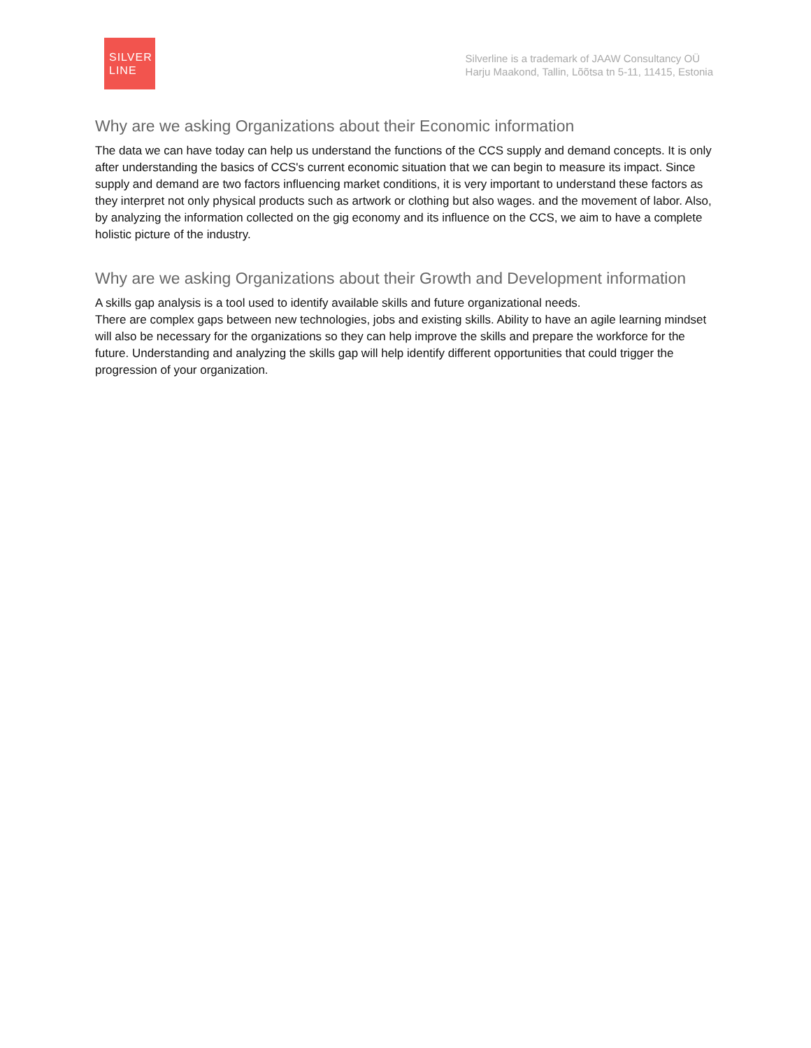SILVER
LINE
Silverline is a trademark of JAAW Consultancy OÜ
Harju Maakond, Tallin, Lõõtsa tn 5-11, 11415, Estonia
Why are we asking Organizations about their Economic information
The data we can have today can help us understand the functions of the CCS supply and demand concepts. It is only after understanding the basics of CCS's current economic situation that we can begin to measure its impact. Since supply and demand are two factors influencing market conditions, it is very important to understand these factors as they interpret not only physical products such as artwork or clothing but also wages. and the movement of labor. Also, by analyzing the information collected on the gig economy and its influence on the CCS, we aim to have a complete holistic picture of the industry.
Why are we asking Organizations about their Growth and Development information
A skills gap analysis is a tool used to identify available skills and future organizational needs.
There are complex gaps between new technologies, jobs and existing skills. Ability to have an agile learning mindset will also be necessary for the organizations so they can help improve the skills and prepare the workforce for the future. Understanding and analyzing the skills gap will help identify different opportunities that could trigger the progression of your organization.